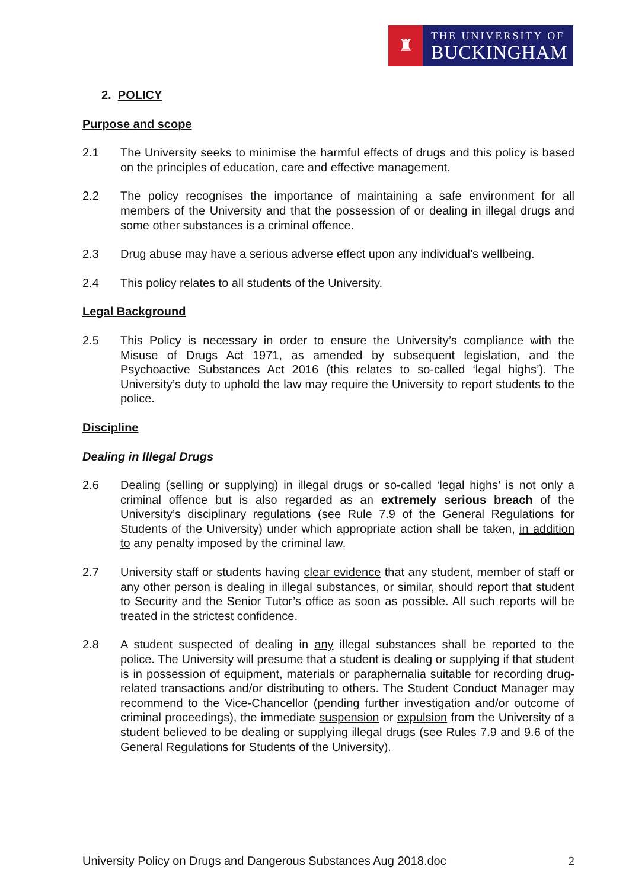♜
THE UNIVERSITY OF
BUCKINGHAM
2. POLICY
Purpose and scope
2.1 The University seeks to minimise the harmful effects of drugs and this policy is based on the principles of education, care and effective management.
2.2 The policy recognises the importance of maintaining a safe environment for all members of the University and that the possession of or dealing in illegal drugs and some other substances is a criminal offence.
2.3 Drug abuse may have a serious adverse effect upon any individual’s wellbeing.
2.4 This policy relates to all students of the University.
Legal Background
2.5 This Policy is necessary in order to ensure the University’s compliance with the Misuse of Drugs Act 1971, as amended by subsequent legislation, and the Psychoactive Substances Act 2016 (this relates to so-called ‘legal highs’). The University’s duty to uphold the law may require the University to report students to the police.
Discipline
Dealing in Illegal Drugs
2.6 Dealing (selling or supplying) in illegal drugs or so-called ‘legal highs’ is not only a criminal offence but is also regarded as an extremely serious breach of the University’s disciplinary regulations (see Rule 7.9 of the General Regulations for Students of the University) under which appropriate action shall be taken, in addition to any penalty imposed by the criminal law.
2.7 University staff or students having clear evidence that any student, member of staff or any other person is dealing in illegal substances, or similar, should report that student to Security and the Senior Tutor’s office as soon as possible. All such reports will be treated in the strictest confidence.
2.8 A student suspected of dealing in any illegal substances shall be reported to the police. The University will presume that a student is dealing or supplying if that student is in possession of equipment, materials or paraphernalia suitable for recording drug-related transactions and/or distributing to others. The Student Conduct Manager may recommend to the Vice-Chancellor (pending further investigation and/or outcome of criminal proceedings), the immediate suspension or expulsion from the University of a student believed to be dealing or supplying illegal drugs (see Rules 7.9 and 9.6 of the General Regulations for Students of the University).
University Policy on Drugs and Dangerous Substances Aug 2018.doc 2